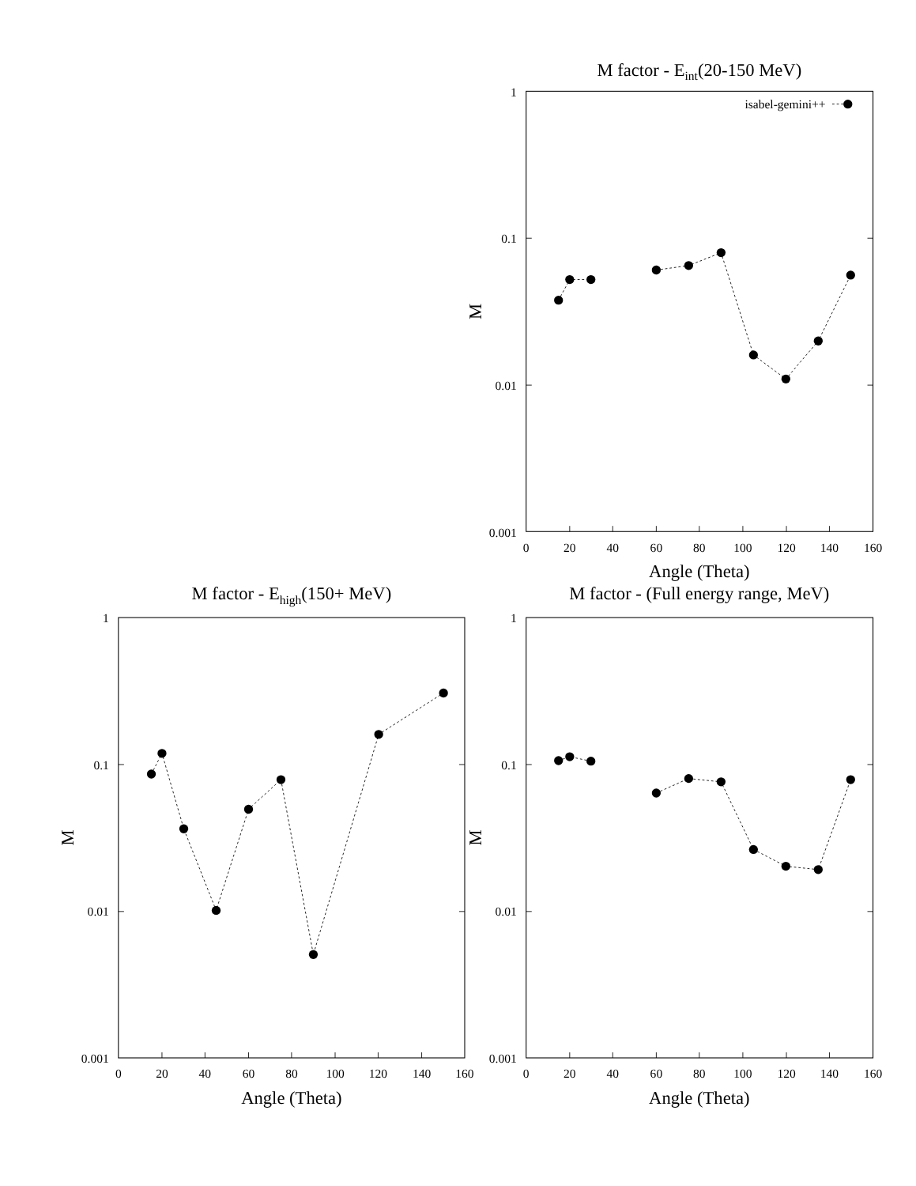1
0.1
0.01
0.001
1
0.1
0.01
0.001
1
0.1
0.01
0.001
isabel-gemini++
0
20
40
60
80
100
120
140
160
0
20
40
60
80
100
120
140
160
0
20
40
60
80
100
120
140
160
M factor - Eint(20-150 MeV)
Angle (Theta)
M
M factor - Ehigh(150+ MeV)
M
Angle (Theta)
M factor - (Full energy range, MeV)
M
Angle (Theta)